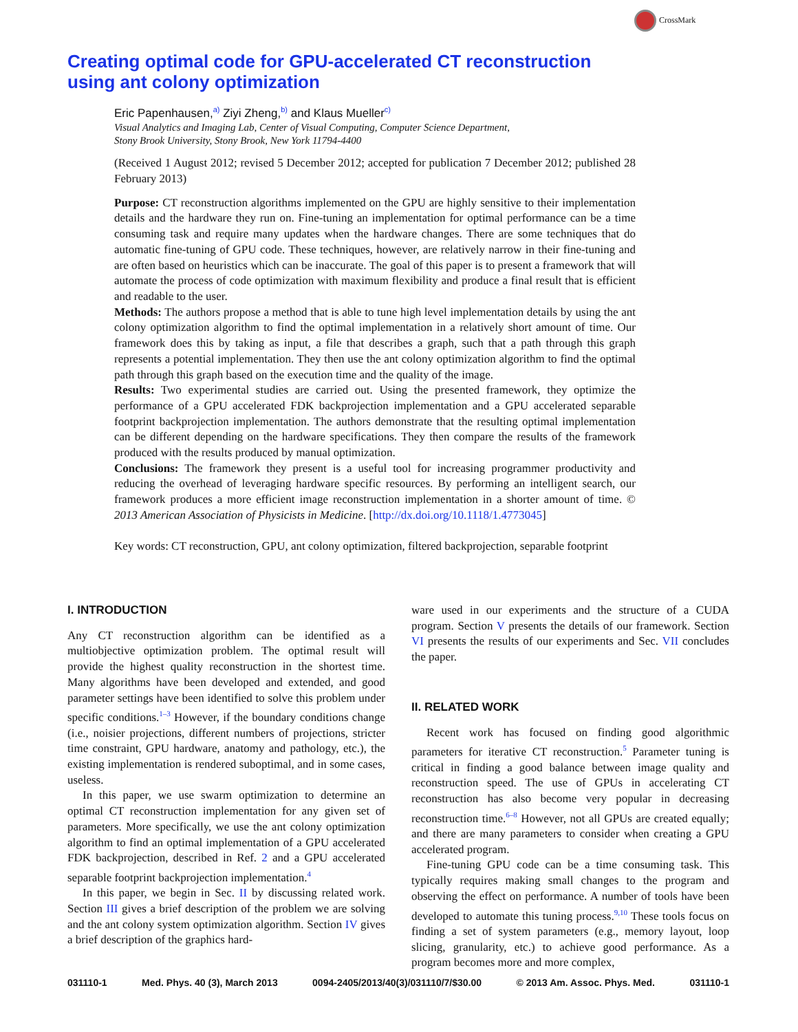CrossMark
Creating optimal code for GPU-accelerated CT reconstruction using ant colony optimization
Eric Papenhausen,<sup>a)</sup> Ziyi Zheng,<sup>b)</sup> and Klaus Mueller<sup>c)</sup>
Visual Analytics and Imaging Lab, Center of Visual Computing, Computer Science Department,
Stony Brook University, Stony Brook, New York 11794-4400
(Received 1 August 2012; revised 5 December 2012; accepted for publication 7 December 2012; published 28 February 2013)
Purpose: CT reconstruction algorithms implemented on the GPU are highly sensitive to their implementation details and the hardware they run on. Fine-tuning an implementation for optimal performance can be a time consuming task and require many updates when the hardware changes. There are some techniques that do automatic fine-tuning of GPU code. These techniques, however, are relatively narrow in their fine-tuning and are often based on heuristics which can be inaccurate. The goal of this paper is to present a framework that will automate the process of code optimization with maximum flexibility and produce a final result that is efficient and readable to the user.
Methods: The authors propose a method that is able to tune high level implementation details by using the ant colony optimization algorithm to find the optimal implementation in a relatively short amount of time. Our framework does this by taking as input, a file that describes a graph, such that a path through this graph represents a potential implementation. They then use the ant colony optimization algorithm to find the optimal path through this graph based on the execution time and the quality of the image.
Results: Two experimental studies are carried out. Using the presented framework, they optimize the performance of a GPU accelerated FDK backprojection implementation and a GPU accelerated separable footprint backprojection implementation. The authors demonstrate that the resulting optimal implementation can be different depending on the hardware specifications. They then compare the results of the framework produced with the results produced by manual optimization.
Conclusions: The framework they present is a useful tool for increasing programmer productivity and reducing the overhead of leveraging hardware specific resources. By performing an intelligent search, our framework produces a more efficient image reconstruction implementation in a shorter amount of time. © 2013 American Association of Physicists in Medicine. [http://dx.doi.org/10.1118/1.4773045]
Key words: CT reconstruction, GPU, ant colony optimization, filtered backprojection, separable footprint
I. INTRODUCTION
Any CT reconstruction algorithm can be identified as a multiobjective optimization problem. The optimal result will provide the highest quality reconstruction in the shortest time. Many algorithms have been developed and extended, and good parameter settings have been identified to solve this problem under specific conditions.<sup>1–3</sup> However, if the boundary conditions change (i.e., noisier projections, different numbers of projections, stricter time constraint, GPU hardware, anatomy and pathology, etc.), the existing implementation is rendered suboptimal, and in some cases, useless.
In this paper, we use swarm optimization to determine an optimal CT reconstruction implementation for any given set of parameters. More specifically, we use the ant colony optimization algorithm to find an optimal implementation of a GPU accelerated FDK backprojection, described in Ref. 2 and a GPU accelerated separable footprint backprojection implementation.<sup>4</sup>
In this paper, we begin in Sec. II by discussing related work. Section III gives a brief description of the problem we are solving and the ant colony system optimization algorithm. Section IV gives a brief description of the graphics hard-
ware used in our experiments and the structure of a CUDA program. Section V presents the details of our framework. Section VI presents the results of our experiments and Sec. VII concludes the paper.
II. RELATED WORK
Recent work has focused on finding good algorithmic parameters for iterative CT reconstruction.<sup>5</sup> Parameter tuning is critical in finding a good balance between image quality and reconstruction speed. The use of GPUs in accelerating CT reconstruction has also become very popular in decreasing reconstruction time.<sup>6–8</sup> However, not all GPUs are created equally; and there are many parameters to consider when creating a GPU accelerated program.
Fine-tuning GPU code can be a time consuming task. This typically requires making small changes to the program and observing the effect on performance. A number of tools have been developed to automate this tuning process.<sup>9,10</sup> These tools focus on finding a set of system parameters (e.g., memory layout, loop slicing, granularity, etc.) to achieve good performance. As a program becomes more and more complex,
031110-1 Med. Phys. 40 (3), March 2013 0094-2405/2013/40(3)/031110/7/$30.00 © 2013 Am. Assoc. Phys. Med. 031110-1